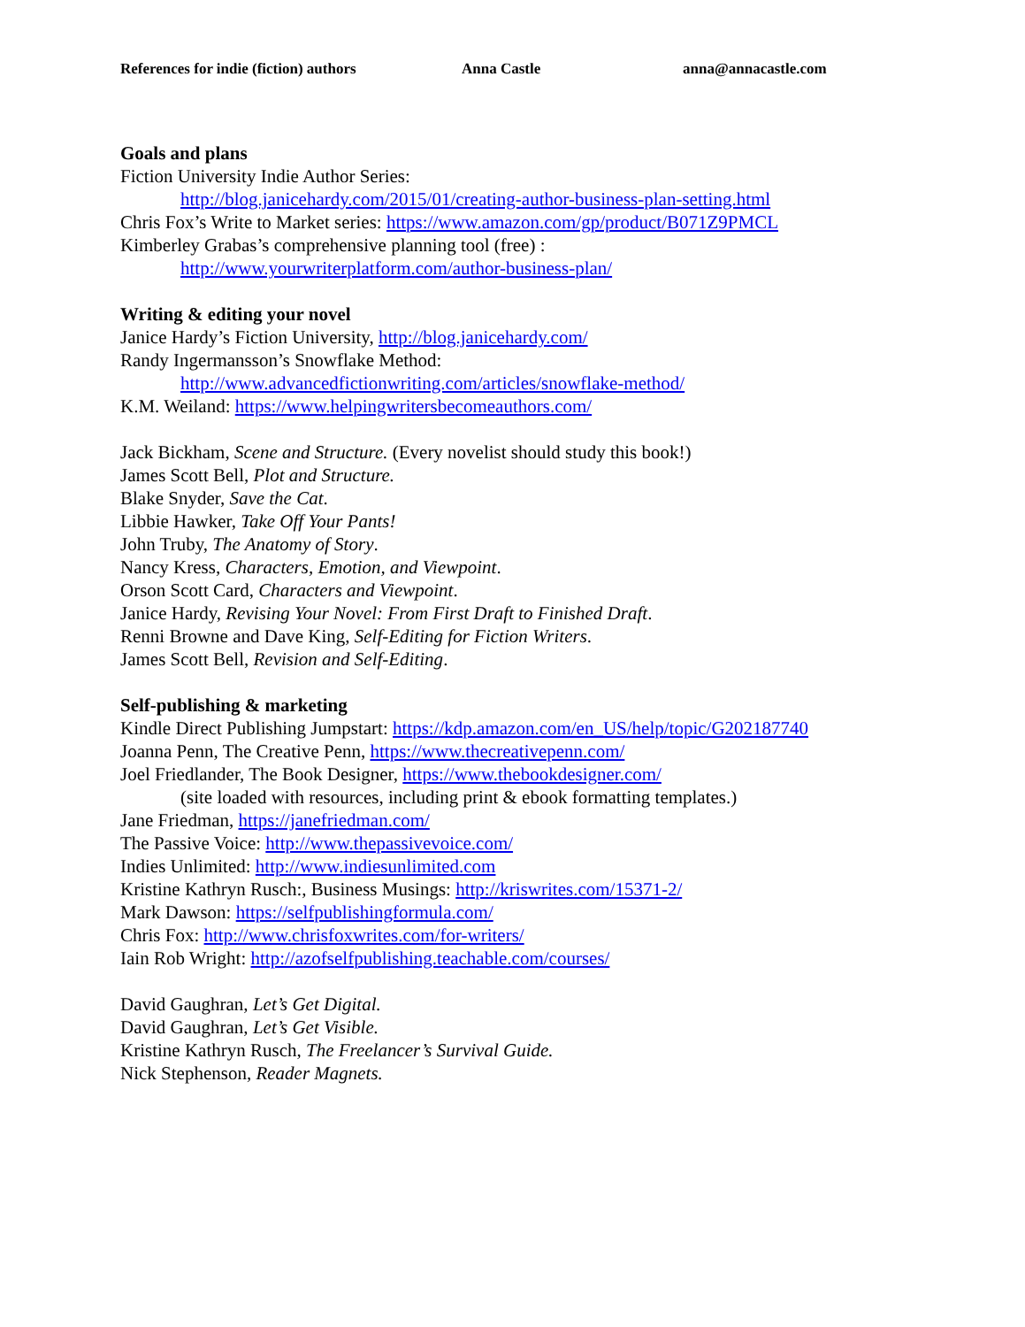References for indie (fiction) authors Anna Castle anna@annacastle.com
Goals and plans
Fiction University Indie Author Series:
http://blog.janicehardy.com/2015/01/creating-author-business-plan-setting.html
Chris Fox’s Write to Market series: https://www.amazon.com/gp/product/B071Z9PMCL
Kimberley Grabas’s comprehensive planning tool (free) :
http://www.yourwriterplatform.com/author-business-plan/
Writing & editing your novel
Janice Hardy’s Fiction University, http://blog.janicehardy.com/
Randy Ingermansson’s Snowflake Method:
http://www.advancedfictionwriting.com/articles/snowflake-method/
K.M. Weiland: https://www.helpingwritersbecomeauthors.com/
Jack Bickham, Scene and Structure. (Every novelist should study this book!)
James Scott Bell, Plot and Structure.
Blake Snyder, Save the Cat.
Libbie Hawker, Take Off Your Pants!
John Truby, The Anatomy of Story.
Nancy Kress, Characters, Emotion, and Viewpoint.
Orson Scott Card, Characters and Viewpoint.
Janice Hardy, Revising Your Novel: From First Draft to Finished Draft.
Renni Browne and Dave King, Self-Editing for Fiction Writers.
James Scott Bell, Revision and Self-Editing.
Self-publishing & marketing
Kindle Direct Publishing Jumpstart: https://kdp.amazon.com/en_US/help/topic/G202187740
Joanna Penn, The Creative Penn, https://www.thecreativepenn.com/
Joel Friedlander, The Book Designer, https://www.thebookdesigner.com/
(site loaded with resources, including print & ebook formatting templates.)
Jane Friedman, https://janefriedman.com/
The Passive Voice: http://www.thepassivevoice.com/
Indies Unlimited: http://www.indiesunlimited.com
Kristine Kathryn Rusch:, Business Musings: http://kriswrites.com/15371-2/
Mark Dawson: https://selfpublishingformula.com/
Chris Fox: http://www.chrisfoxwrites.com/for-writers/
Iain Rob Wright: http://azofselfpublishing.teachable.com/courses/
David Gaughran, Let’s Get Digital.
David Gaughran, Let’s Get Visible.
Kristine Kathryn Rusch, The Freelancer’s Survival Guide.
Nick Stephenson, Reader Magnets.